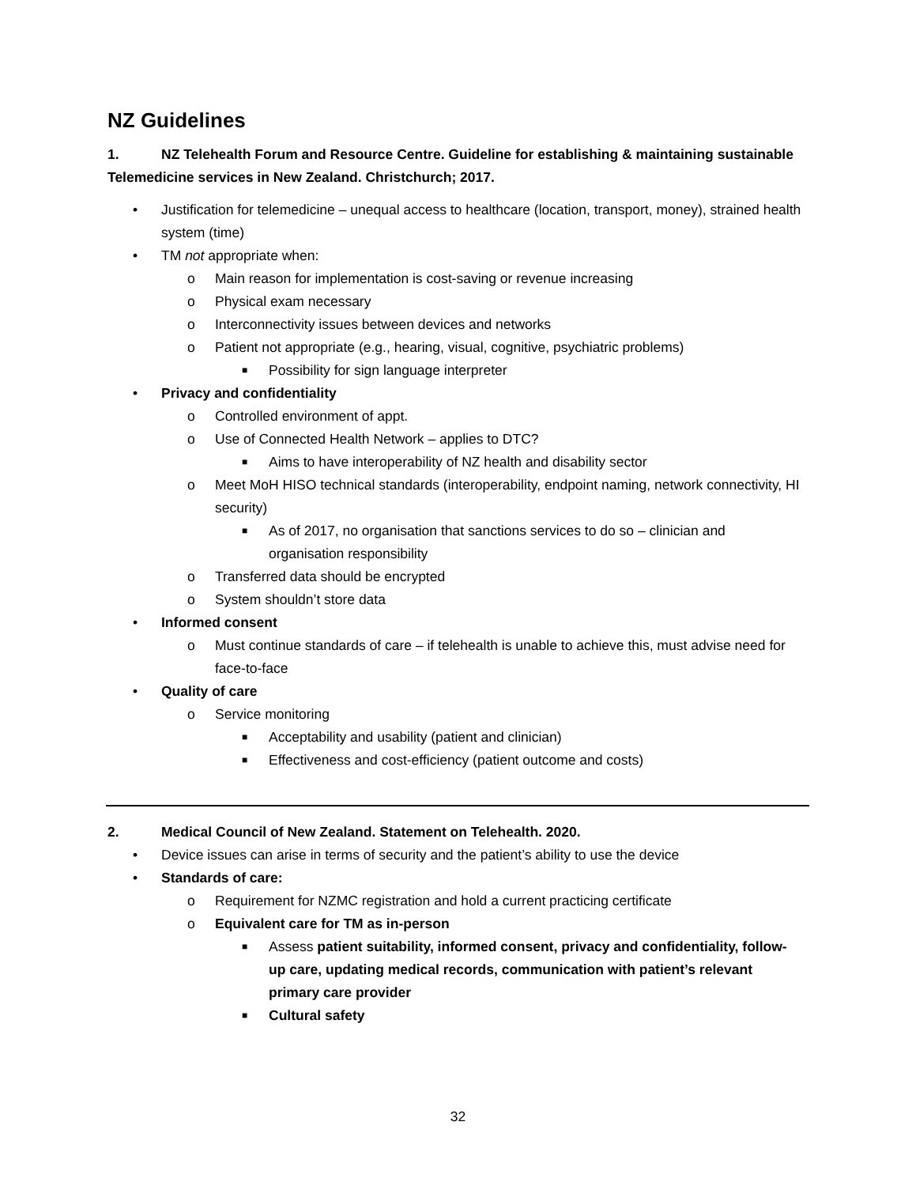NZ Guidelines
1. NZ Telehealth Forum and Resource Centre. Guideline for establishing & maintaining sustainable Telemedicine services in New Zealand. Christchurch; 2017.
• Justification for telemedicine – unequal access to healthcare (location, transport, money), strained health system (time)
• TM not appropriate when:
o Main reason for implementation is cost-saving or revenue increasing
o Physical exam necessary
o Interconnectivity issues between devices and networks
o Patient not appropriate (e.g., hearing, visual, cognitive, psychiatric problems)
■ Possibility for sign language interpreter
• Privacy and confidentiality
o Controlled environment of appt.
o Use of Connected Health Network – applies to DTC?
■ Aims to have interoperability of NZ health and disability sector
o Meet MoH HISO technical standards (interoperability, endpoint naming, network connectivity, HI security)
■ As of 2017, no organisation that sanctions services to do so – clinician and organisation responsibility
o Transferred data should be encrypted
o System shouldn’t store data
• Informed consent
o Must continue standards of care – if telehealth is unable to achieve this, must advise need for face-to-face
• Quality of care
o Service monitoring
■ Acceptability and usability (patient and clinician)
■ Effectiveness and cost-efficiency (patient outcome and costs)
2. Medical Council of New Zealand. Statement on Telehealth. 2020.
• Device issues can arise in terms of security and the patient’s ability to use the device
• Standards of care:
o Requirement for NZMC registration and hold a current practicing certificate
o Equivalent care for TM as in-person
■ Assess patient suitability, informed consent, privacy and confidentiality, follow-up care, updating medical records, communication with patient’s relevant primary care provider
■ Cultural safety
32